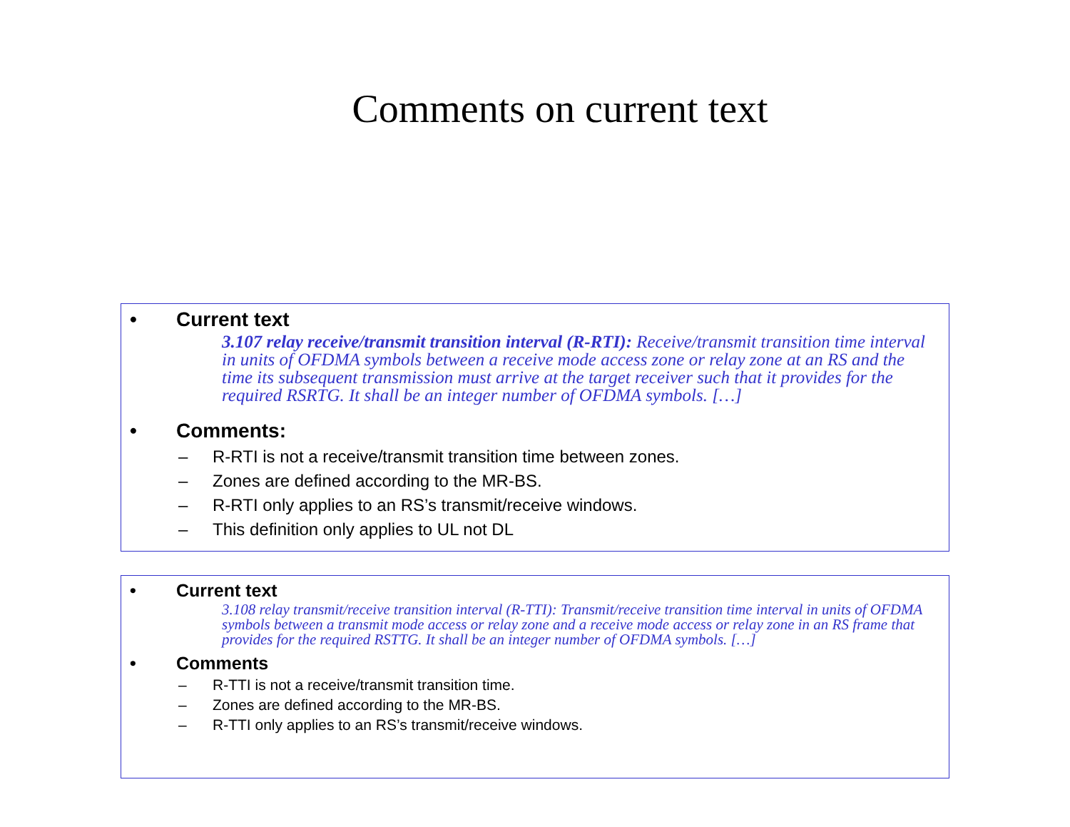Comments on current text
• Current text
3.107 relay receive/transmit transition interval (R-RTI): Receive/transmit transition time interval in units of OFDMA symbols between a receive mode access zone or relay zone at an RS and the time its subsequent transmission must arrive at the target receiver such that it provides for the required RSRTG. It shall be an integer number of OFDMA symbols. […]
• Comments:
– R-RTI is not a receive/transmit transition time between zones.
– Zones are defined according to the MR-BS.
– R-RTI only applies to an RS’s transmit/receive windows.
– This definition only applies to UL not DL
• Current text
3.108 relay transmit/receive transition interval (R-TTI): Transmit/receive transition time interval in units of OFDMA symbols between a transmit mode access or relay zone and a receive mode access or relay zone in an RS frame that provides for the required RSTTG. It shall be an integer number of OFDMA symbols. […]
• Comments
– R-TTI is not a receive/transmit transition time.
– Zones are defined according to the MR-BS.
– R-TTI only applies to an RS’s transmit/receive windows.